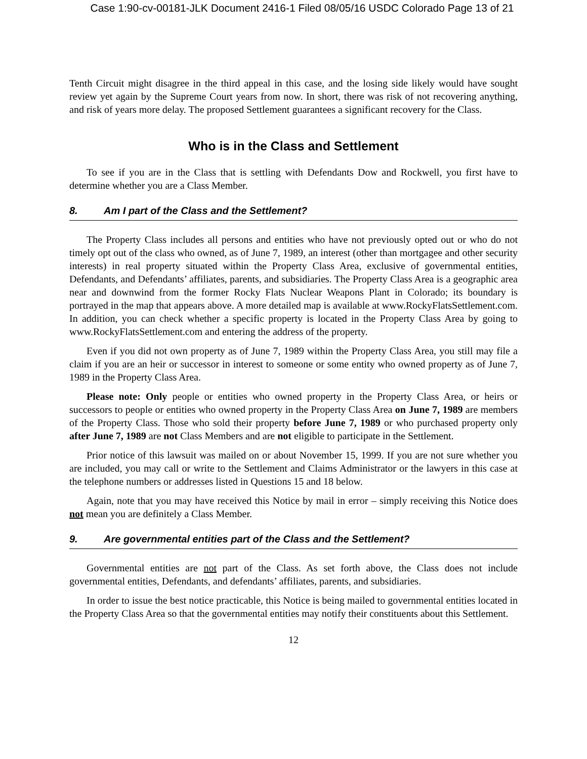Case 1:90-cv-00181-JLK Document 2416-1 Filed 08/05/16 USDC Colorado Page 13 of 21
Tenth Circuit might disagree in the third appeal in this case, and the losing side likely would have sought review yet again by the Supreme Court years from now. In short, there was risk of not recovering anything, and risk of years more delay. The proposed Settlement guarantees a significant recovery for the Class.
Who is in the Class and Settlement
To see if you are in the Class that is settling with Defendants Dow and Rockwell, you first have to determine whether you are a Class Member.
8. Am I part of the Class and the Settlement?
The Property Class includes all persons and entities who have not previously opted out or who do not timely opt out of the class who owned, as of June 7, 1989, an interest (other than mortgagee and other security interests) in real property situated within the Property Class Area, exclusive of governmental entities, Defendants, and Defendants’ affiliates, parents, and subsidiaries. The Property Class Area is a geographic area near and downwind from the former Rocky Flats Nuclear Weapons Plant in Colorado; its boundary is portrayed in the map that appears above. A more detailed map is available at www.RockyFlatsSettlement.com. In addition, you can check whether a specific property is located in the Property Class Area by going to www.RockyFlatsSettlement.com and entering the address of the property.
Even if you did not own property as of June 7, 1989 within the Property Class Area, you still may file a claim if you are an heir or successor in interest to someone or some entity who owned property as of June 7, 1989 in the Property Class Area.
Please note: Only people or entities who owned property in the Property Class Area, or heirs or successors to people or entities who owned property in the Property Class Area on June 7, 1989 are members of the Property Class. Those who sold their property before June 7, 1989 or who purchased property only after June 7, 1989 are not Class Members and are not eligible to participate in the Settlement.
Prior notice of this lawsuit was mailed on or about November 15, 1999. If you are not sure whether you are included, you may call or write to the Settlement and Claims Administrator or the lawyers in this case at the telephone numbers or addresses listed in Questions 15 and 18 below.
Again, note that you may have received this Notice by mail in error – simply receiving this Notice does not mean you are definitely a Class Member.
9. Are governmental entities part of the Class and the Settlement?
Governmental entities are not part of the Class. As set forth above, the Class does not include governmental entities, Defendants, and defendants’ affiliates, parents, and subsidiaries.
In order to issue the best notice practicable, this Notice is being mailed to governmental entities located in the Property Class Area so that the governmental entities may notify their constituents about this Settlement.
12